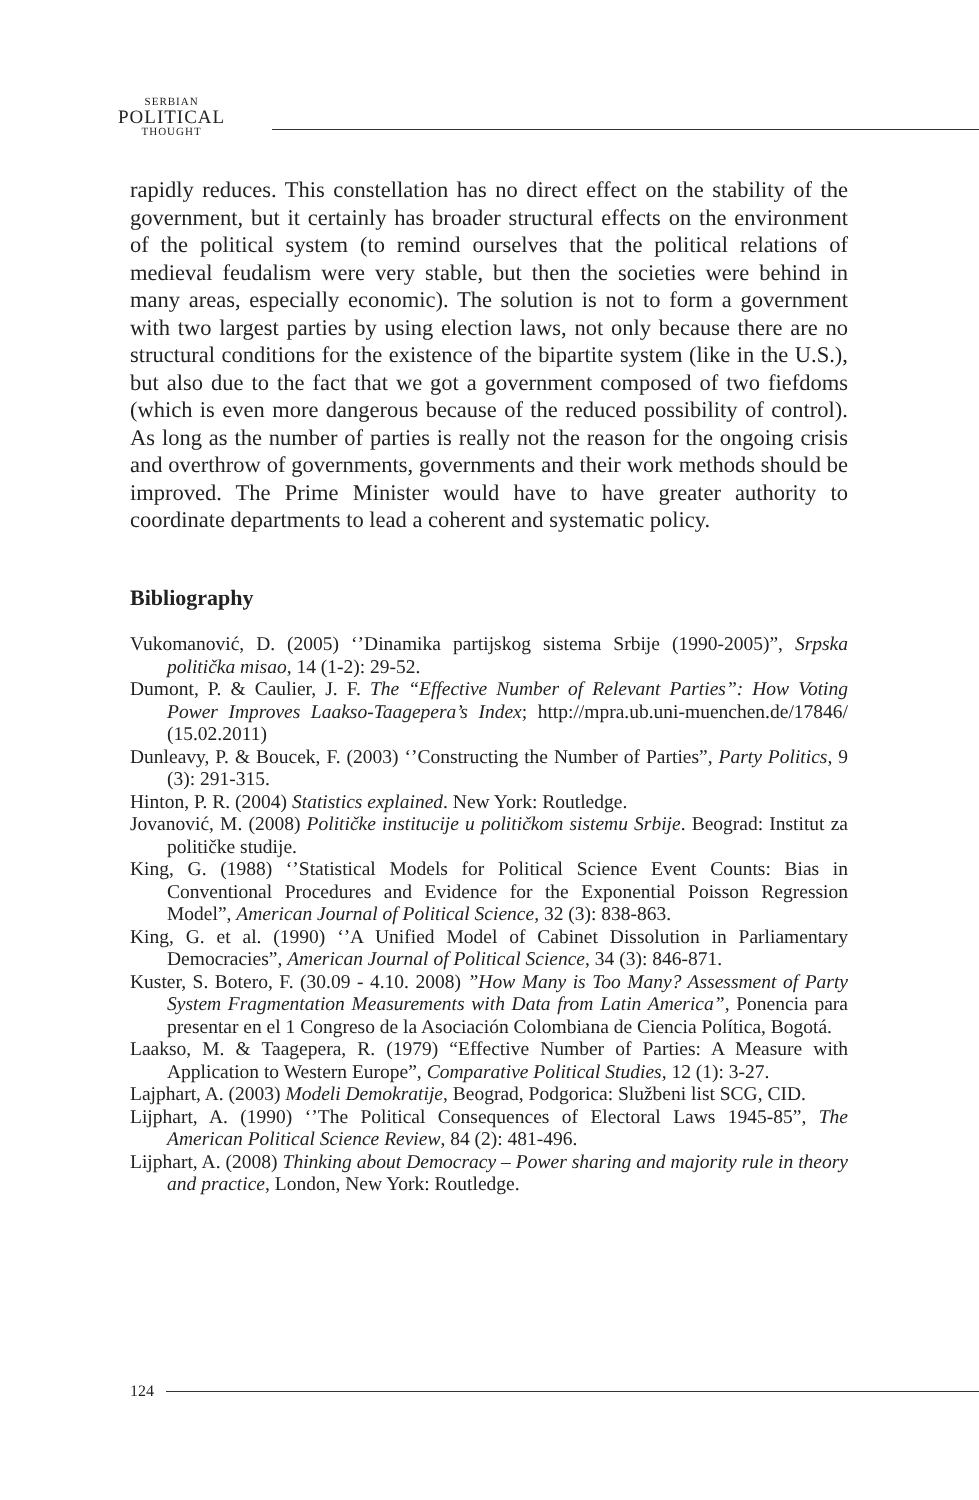SERBIAN
POLITICAL
THOUGHT
rapidly reduces. This constellation has no direct effect on the stability of the government, but it certainly has broader structural effects on the environment of the political system (to remind ourselves that the political relations of medieval feudalism were very stable, but then the societies were behind in many areas, especially economic). The solution is not to form a government with two largest parties by using election laws, not only because there are no structural conditions for the existence of the bipartite system (like in the U.S.), but also due to the fact that we got a government composed of two fiefdoms (which is even more dangerous because of the reduced possibility of control). As long as the number of parties is really not the reason for the ongoing crisis and overthrow of governments, governments and their work methods should be improved. The Prime Minister would have to have greater authority to coordinate departments to lead a coherent and systematic policy.
Bibliography
Vukomanović, D. (2005) ‘’Dinamika partijskog sistema Srbije (1990-2005)”, Srpska politička misao, 14 (1-2): 29-52.
Dumont, P. & Caulier, J. F. The “Effective Number of Relevant Parties”: How Voting Power Improves Laakso-Taagepera’s Index; http://mpra.ub.uni-muenchen.de/17846/ (15.02.2011)
Dunleavy, P. & Boucek, F. (2003) ‘’Constructing the Number of Parties”, Party Politics, 9 (3): 291-315.
Hinton, P. R. (2004) Statistics explained. New York: Routledge.
Jovanović, M. (2008) Političke institucije u političkom sistemu Srbije. Beograd: Institut za političke studije.
King, G. (1988) ‘’Statistical Models for Political Science Event Counts: Bias in Conventional Procedures and Evidence for the Exponential Poisson Regression Model”, American Journal of Political Science, 32 (3): 838-863.
King, G. et al. (1990) ‘’A Unified Model of Cabinet Dissolution in Parliamentary Democracies”, American Journal of Political Science, 34 (3): 846-871.
Kuster, S. Botero, F. (30.09 - 4.10. 2008) ”How Many is Too Many? Assessment of Party System Fragmentation Measurements with Data from Latin America”, Ponencia para presentar en el 1 Congreso de la Asociación Colombiana de Ciencia Política, Bogotá.
Laakso, M. & Taagepera, R. (1979) “Effective Number of Parties: A Measure with Application to Western Europe”, Comparative Political Studies, 12 (1): 3-27.
Lajphart, A. (2003) Modeli Demokratije, Beograd, Podgorica: Službeni list SCG, CID.
Lijphart, A. (1990) ‘’The Political Consequences of Electoral Laws 1945-85”, The American Political Science Review, 84 (2): 481-496.
Lijphart, A. (2008) Thinking about Democracy – Power sharing and majority rule in theory and practice, London, New York: Routledge.
124